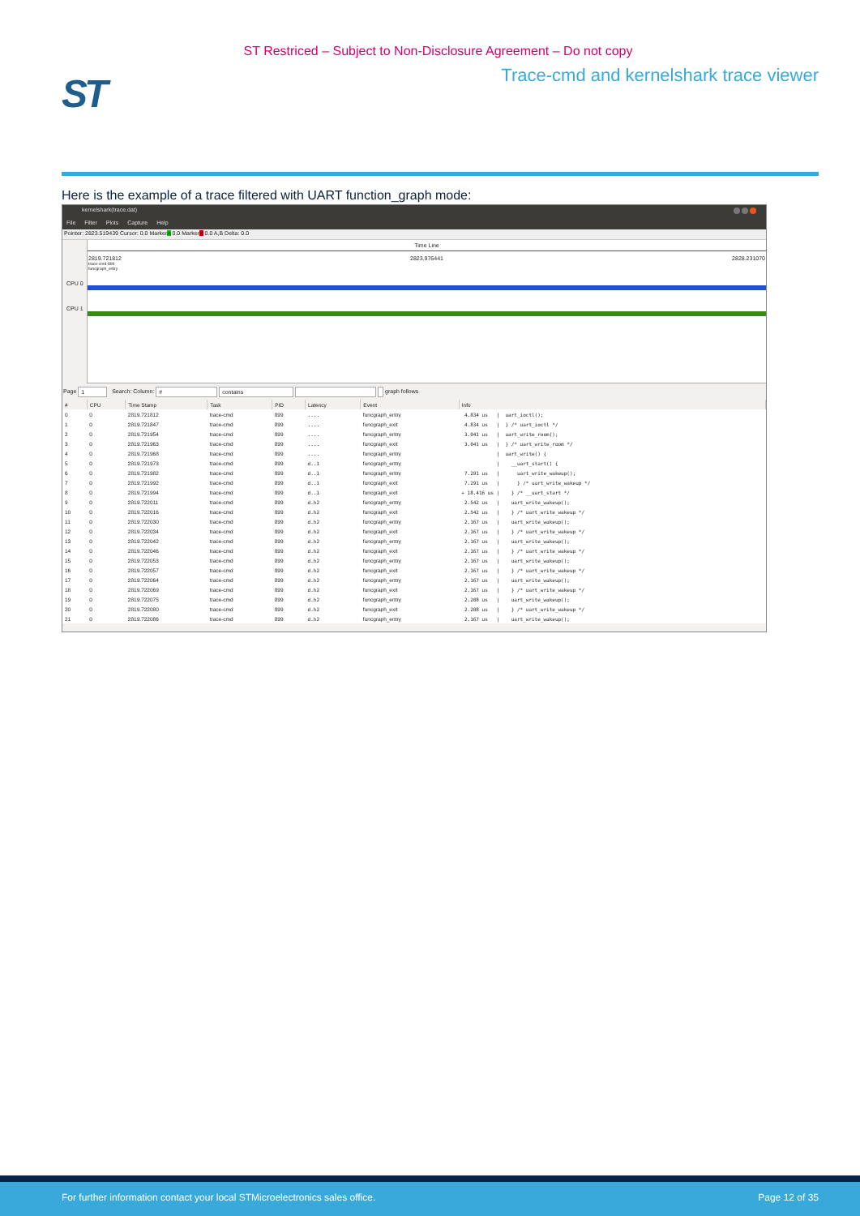ST Restriced – Subject to Non-Disclosure Agreement – Do not copy
ST
Trace-cmd and kernelshark trace viewer
Here is the example of a trace filtered with UART function_graph mode:
kernelshark(trace.dat)
File Filter Plots Capture Help
Pointer: 2823.519439 Cursor: 0.0 MarkerA 0.0 MarkerB 0.0 A,B Delta: 0.0
CPU 0
CPU 1
Time Line
2819.721812 2823.976441 2828.231070
trace-cmd-899
funcgraph_entry
Page 1 Search: Column: # contains graph follows
| # | CPU | Time Stamp | Task | PID | Latency | Event | Info |
| --- | --- | --- | --- | --- | --- | --- | --- |
| 0 | 0 | 2819.721812 | trace-cmd | 899 | .... | funcgraph_entry | 4.834 us / uart_ioctl(); |
| 1 | 0 | 2819.721847 | trace-cmd | 899 | .... | funcgraph_exit | 4.834 us / } /* uart_ioctl */ |
| 2 | 0 | 2819.721954 | trace-cmd | 899 | .... | funcgraph_entry | 3.041 us / uart_write_room(); |
| 3 | 0 | 2819.721963 | trace-cmd | 899 | .... | funcgraph_exit | 3.041 us / } /* uart_write_room */ |
| 4 | 0 | 2819.721968 | trace-cmd | 899 | .... | funcgraph_entry | / uart_write() { |
| 5 | 0 | 2819.721973 | trace-cmd | 899 | d..1 | funcgraph_entry | / __uart_start() { |
| 6 | 0 | 2819.721982 | trace-cmd | 899 | d..1 | funcgraph_entry | 7.291 us / uart_write_wakeup(); |
| 7 | 0 | 2819.721992 | trace-cmd | 899 | d..1 | funcgraph_exit | 7.291 us / } /* uart_write_wakeup */ |
| 8 | 0 | 2819.721994 | trace-cmd | 899 | d..1 | funcgraph_exit | + 18.416 us / } /* __uart_start */ |
| 9 | 0 | 2819.722011 | trace-cmd | 899 | d.h2 | funcgraph_entry | 2.542 us / uart_write_wakeup(); |
| 10 | 0 | 2819.722016 | trace-cmd | 899 | d.h2 | funcgraph_exit | 2.542 us / } /* uart_write_wakeup */ |
| 11 | 0 | 2819.722030 | trace-cmd | 899 | d.h2 | funcgraph_entry | 2.167 us / uart_write_wakeup(); |
| 12 | 0 | 2819.722034 | trace-cmd | 899 | d.h2 | funcgraph_exit | 2.167 us / } /* uart_write_wakeup */ |
| 13 | 0 | 2819.722042 | trace-cmd | 899 | d.h2 | funcgraph_entry | 2.167 us / uart_write_wakeup(); |
| 14 | 0 | 2819.722046 | trace-cmd | 899 | d.h2 | funcgraph_exit | 2.167 us / } /* uart_write_wakeup */ |
| 15 | 0 | 2819.722053 | trace-cmd | 899 | d.h2 | funcgraph_entry | 2.167 us / uart_write_wakeup(); |
| 16 | 0 | 2819.722057 | trace-cmd | 899 | d.h2 | funcgraph_exit | 2.167 us / } /* uart_write_wakeup */ |
| 17 | 0 | 2819.722064 | trace-cmd | 899 | d.h2 | funcgraph_entry | 2.167 us / uart_write_wakeup(); |
| 18 | 0 | 2819.722069 | trace-cmd | 899 | d.h2 | funcgraph_exit | 2.167 us / } /* uart_write_wakeup */ |
| 19 | 0 | 2819.722075 | trace-cmd | 899 | d.h2 | funcgraph_entry | 2.208 us / uart_write_wakeup(); |
| 20 | 0 | 2819.722080 | trace-cmd | 899 | d.h2 | funcgraph_exit | 2.208 us / } /* uart_write_wakeup */ |
| 21 | 0 | 2819.722086 | trace-cmd | 899 | d.h2 | funcgraph_entry | 2.167 us / uart_write_wakeup(); |
For further information contact your local STMicroelectronics sales office. Page 12 of 35